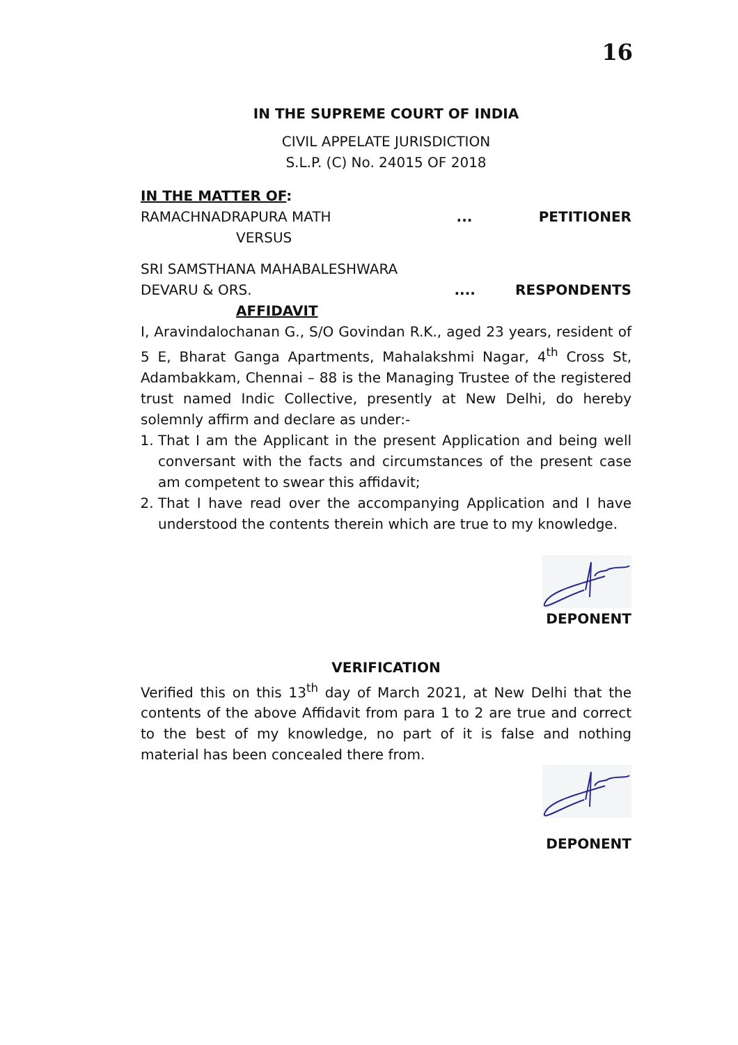16
IN THE SUPREME COURT OF INDIA
CIVIL APPELATE JURISDICTION
S.L.P. (C) No. 24015 OF 2018
IN THE MATTER OF:
RAMACHNADRAPURA MATH... PETITIONER
VERSUS
SRI SAMSTHANA MAHABALESHWARA
DEVARU & ORS..... RESPONDENTS
AFFIDAVIT
I, Aravindalochanan G., S/O Govindan R.K., aged 23 years, resident of 5 E, Bharat Ganga Apartments, Mahalakshmi Nagar, 4<sup>th</sup> Cross St, Adambakkam, Chennai – 88 is the Managing Trustee of the registered trust named Indic Collective, presently at New Delhi, do hereby solemnly affirm and declare as under:-
1. That I am the Applicant in the present Application and being well conversant with the facts and circumstances of the present case am competent to swear this affidavit;
2. That I have read over the accompanying Application and I have understood the contents therein which are true to my knowledge.
DEPONENT
VERIFICATION
Verified this on this 13<sup>th</sup> day of March 2021, at New Delhi that the contents of the above Affidavit from para 1 to 2 are true and correct to the best of my knowledge, no part of it is false and nothing material has been concealed there from.
DEPONENT